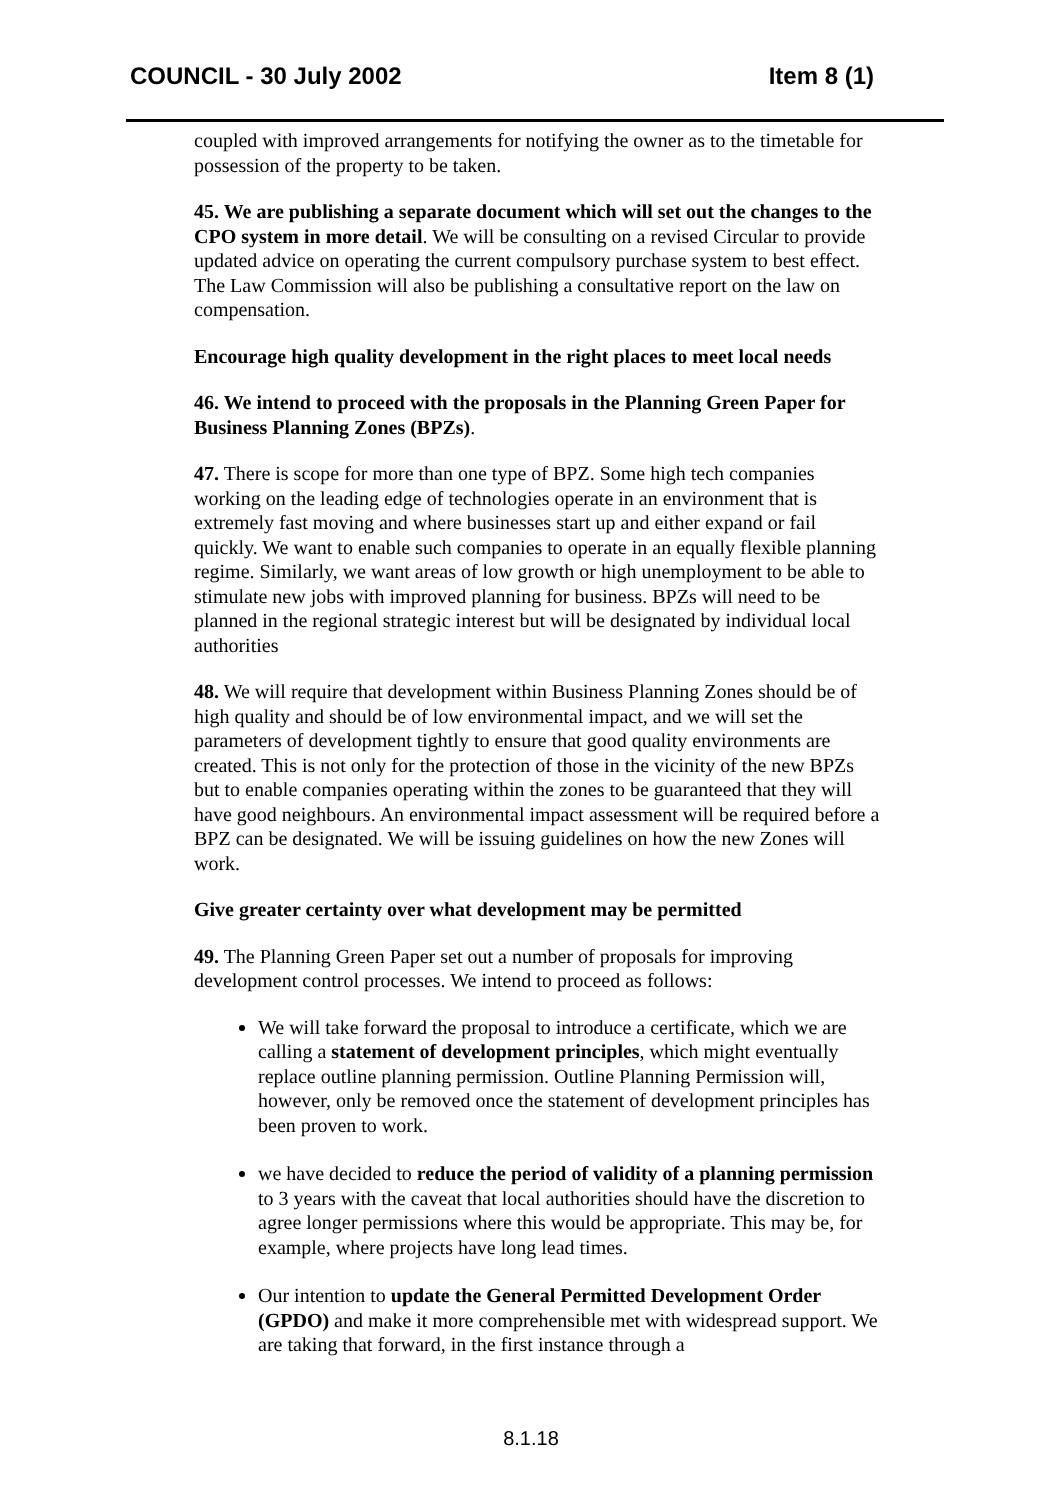COUNCIL - 30 July 2002 Item 8 (1)
coupled with improved arrangements for notifying the owner as to the timetable for possession of the property to be taken.
45. We are publishing a separate document which will set out the changes to the CPO system in more detail. We will be consulting on a revised Circular to provide updated advice on operating the current compulsory purchase system to best effect. The Law Commission will also be publishing a consultative report on the law on compensation.
Encourage high quality development in the right places to meet local needs
46. We intend to proceed with the proposals in the Planning Green Paper for Business Planning Zones (BPZs).
47. There is scope for more than one type of BPZ. Some high tech companies working on the leading edge of technologies operate in an environment that is extremely fast moving and where businesses start up and either expand or fail quickly. We want to enable such companies to operate in an equally flexible planning regime. Similarly, we want areas of low growth or high unemployment to be able to stimulate new jobs with improved planning for business. BPZs will need to be planned in the regional strategic interest but will be designated by individual local authorities
48. We will require that development within Business Planning Zones should be of high quality and should be of low environmental impact, and we will set the parameters of development tightly to ensure that good quality environments are created. This is not only for the protection of those in the vicinity of the new BPZs but to enable companies operating within the zones to be guaranteed that they will have good neighbours. An environmental impact assessment will be required before a BPZ can be designated. We will be issuing guidelines on how the new Zones will work.
Give greater certainty over what development may be permitted
49. The Planning Green Paper set out a number of proposals for improving development control processes. We intend to proceed as follows:
We will take forward the proposal to introduce a certificate, which we are calling a statement of development principles, which might eventually replace outline planning permission. Outline Planning Permission will, however, only be removed once the statement of development principles has been proven to work.
we have decided to reduce the period of validity of a planning permission to 3 years with the caveat that local authorities should have the discretion to agree longer permissions where this would be appropriate. This may be, for example, where projects have long lead times.
Our intention to update the General Permitted Development Order (GPDO) and make it more comprehensible met with widespread support. We are taking that forward, in the first instance through a
8.1.18